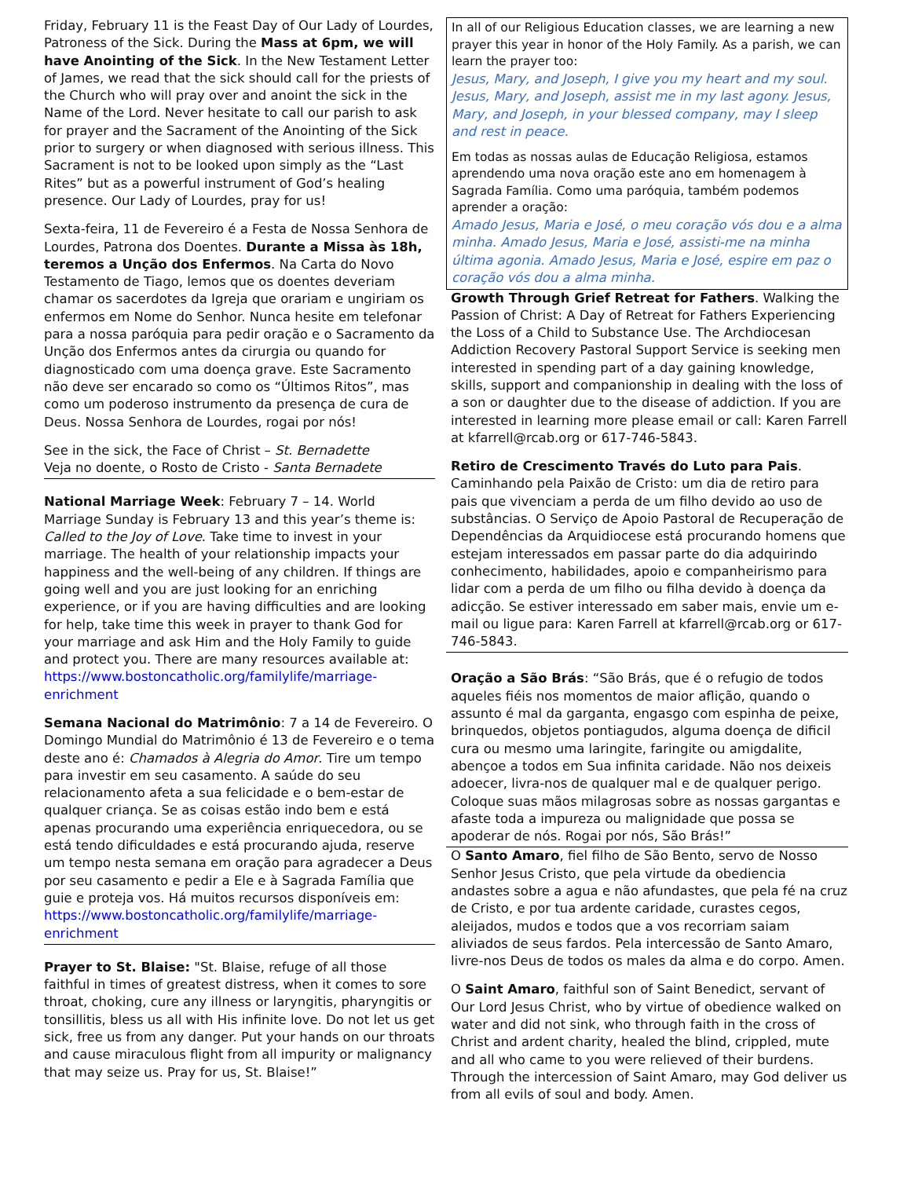Friday, February 11 is the Feast Day of Our Lady of Lourdes, Patroness of the Sick. During the Mass at 6pm, we will have Anointing of the Sick. In the New Testament Letter of James, we read that the sick should call for the priests of the Church who will pray over and anoint the sick in the Name of the Lord. Never hesitate to call our parish to ask for prayer and the Sacrament of the Anointing of the Sick prior to surgery or when diagnosed with serious illness. This Sacrament is not to be looked upon simply as the “Last Rites” but as a powerful instrument of God’s healing presence. Our Lady of Lourdes, pray for us!
Sexta-feira, 11 de Fevereiro é a Festa de Nossa Senhora de Lourdes, Patrona dos Doentes. Durante a Missa às 18h, teremos a Unção dos Enfermos. Na Carta do Novo Testamento de Tiago, lemos que os doentes deveriam chamar os sacerdotes da Igreja que orariam e ungiriam os enfermos em Nome do Senhor. Nunca hesite em telefonar para a nossa paróquia para pedir oração e o Sacramento da Unção dos Enfermos antes da cirurgia ou quando for diagnosticado com uma doença grave. Este Sacramento não deve ser encarado so como os “Últimos Ritos”, mas como um poderoso instrumento da presença de cura de Deus. Nossa Senhora de Lourdes, rogai por nós!
See in the sick, the Face of Christ – St. Bernadette
Veja no doente, o Rosto de Cristo - Santa Bernadete
National Marriage Week: February 7 – 14. World Marriage Sunday is February 13 and this year’s theme is: Called to the Joy of Love. Take time to invest in your marriage. The health of your relationship impacts your happiness and the well-being of any children. If things are going well and you are just looking for an enriching experience, or if you are having difficulties and are looking for help, take time this week in prayer to thank God for your marriage and ask Him and the Holy Family to guide and protect you. There are many resources available at:
https://www.bostoncatholic.org/familylife/marriage-enrichment
Semana Nacional do Matrimônio: 7 a 14 de Fevereiro. O Domingo Mundial do Matrimônio é 13 de Fevereiro e o tema deste ano é: Chamados à Alegria do Amor. Tire um tempo para investir em seu casamento. A saúde do seu relacionamento afeta a sua felicidade e o bem-estar de qualquer criança. Se as coisas estão indo bem e está apenas procurando uma experiência enriquecedora, ou se está tendo dificuldades e está procurando ajuda, reserve um tempo nesta semana em oração para agradecer a Deus por seu casamento e pedir a Ele e à Sagrada Família que guie e proteja vos. Há muitos recursos disponíveis em:
https://www.bostoncatholic.org/familylife/marriage-enrichment
Prayer to St. Blaise: "St. Blaise, refuge of all those faithful in times of greatest distress, when it comes to sore throat, choking, cure any illness or laryngitis, pharyngitis or tonsillitis, bless us all with His infinite love. Do not let us get sick, free us from any danger. Put your hands on our throats and cause miraculous flight from all impurity or malignancy that may seize us. Pray for us, St. Blaise!”
In all of our Religious Education classes, we are learning a new prayer this year in honor of the Holy Family. As a parish, we can learn the prayer too:
Jesus, Mary, and Joseph, I give you my heart and my soul. Jesus, Mary, and Joseph, assist me in my last agony. Jesus, Mary, and Joseph, in your blessed company, may I sleep and rest in peace.
Em todas as nossas aulas de Educação Religiosa, estamos aprendendo uma nova oração este ano em homenagem à Sagrada Família. Como uma paróquia, também podemos aprender a oração:
Amado Jesus, Maria e José, o meu coração vós dou e a alma minha. Amado Jesus, Maria e José, assisti-me na minha última agonia. Amado Jesus, Maria e José, espire em paz o coração vós dou a alma minha.
Growth Through Grief Retreat for Fathers. Walking the Passion of Christ: A Day of Retreat for Fathers Experiencing the Loss of a Child to Substance Use. The Archdiocesan Addiction Recovery Pastoral Support Service is seeking men interested in spending part of a day gaining knowledge, skills, support and companionship in dealing with the loss of a son or daughter due to the disease of addiction. If you are interested in learning more please email or call: Karen Farrell at kfarrell@rcab.org or 617-746-5843.
Retiro de Crescimento Través do Luto para Pais. Caminhando pela Paixão de Cristo: um dia de retiro para pais que vivenciam a perda de um filho devido ao uso de substâncias. O Serviço de Apoio Pastoral de Recuperação de Dependências da Arquidiocese está procurando homens que estejam interessados em passar parte do dia adquirindo conhecimento, habilidades, apoio e companheirismo para lidar com a perda de um filho ou filha devido à doença da adicção. Se estiver interessado em saber mais, envie um e-mail ou ligue para: Karen Farrell at kfarrell@rcab.org or 617-746-5843.
Oração a São Brás: “São Brás, que é o refugio de todos aqueles fiéis nos momentos de maior aflição, quando o assunto é mal da garganta, engasgo com espinha de peixe, brinquedos, objetos pontiagudos, alguma doença de dificil cura ou mesmo uma laringite, faringite ou amigdalite, abençoe a todos em Sua infinita caridade. Não nos deixeis adoecer, livra-nos de qualquer mal e de qualquer perigo. Coloque suas mãos milagrosas sobre as nossas gargantas e afaste toda a impureza ou malignidade que possa se apoderar de nós. Rogai por nós, São Brás!”
O Santo Amaro, fiel filho de São Bento, servo de Nosso Senhor Jesus Cristo, que pela virtude da obediencia andastes sobre a agua e não afundastes, que pela fé na cruz de Cristo, e por tua ardente caridade, curastes cegos, aleijados, mudos e todos que a vos recorriam saiam aliviados de seus fardos. Pela intercessão de Santo Amaro, livre-nos Deus de todos os males da alma e do corpo. Amen.
O Saint Amaro, faithful son of Saint Benedict, servant of Our Lord Jesus Christ, who by virtue of obedience walked on water and did not sink, who through faith in the cross of Christ and ardent charity, healed the blind, crippled, mute and all who came to you were relieved of their burdens. Through the intercession of Saint Amaro, may God deliver us from all evils of soul and body. Amen.